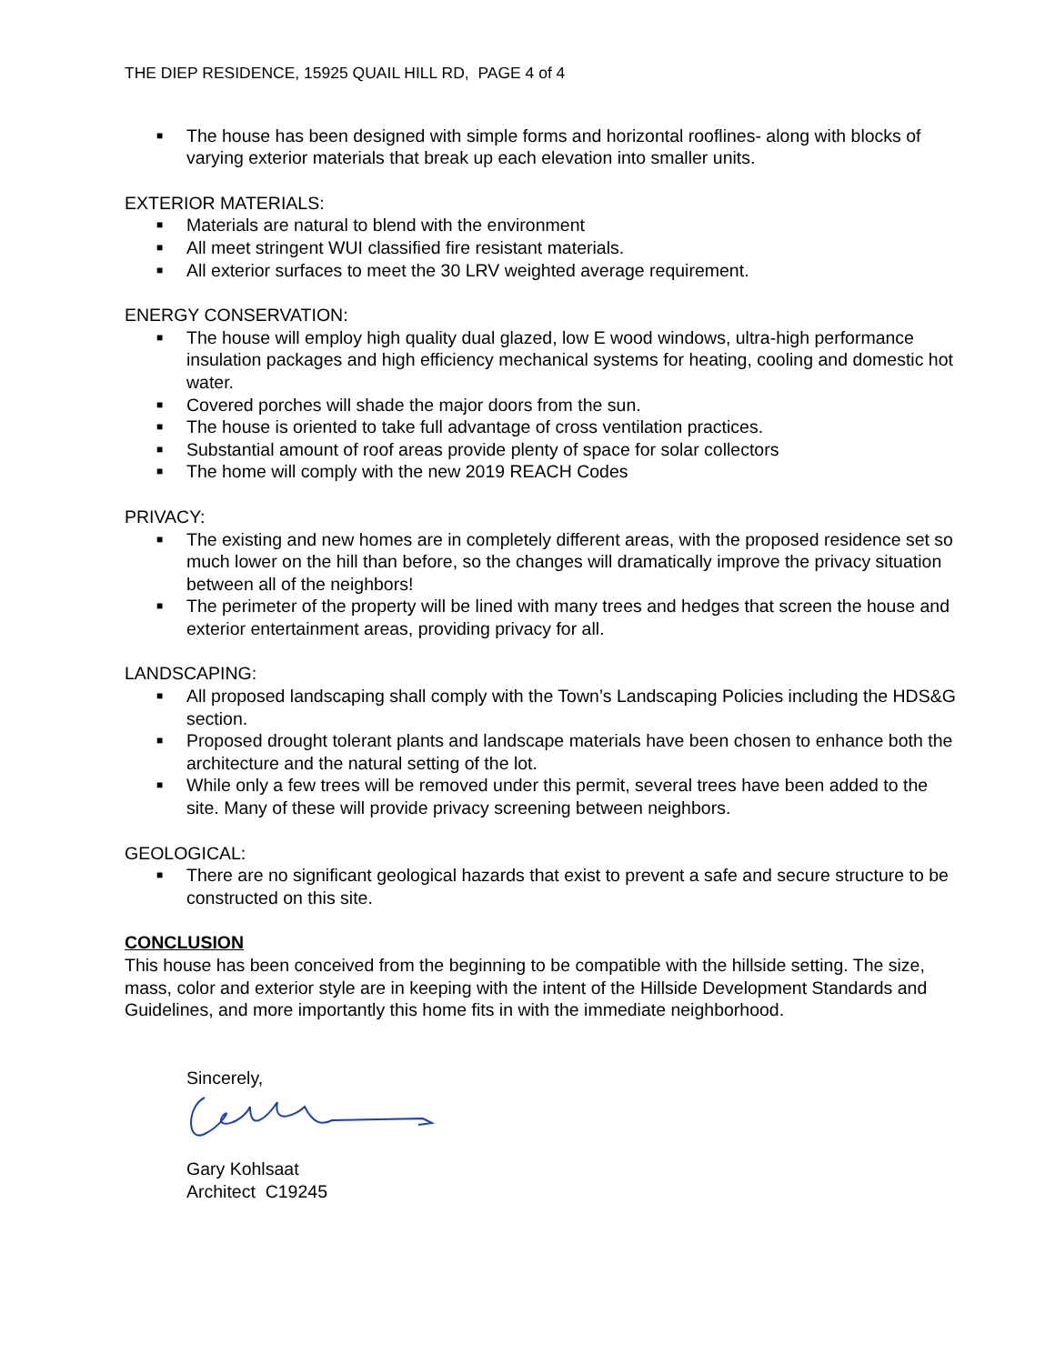THE DIEP RESIDENCE, 15925 QUAIL HILL RD, PAGE 4 of 4
■ The house has been designed with simple forms and horizontal rooflines- along with blocks of varying exterior materials that break up each elevation into smaller units.
EXTERIOR MATERIALS:
■ Materials are natural to blend with the environment
■ All meet stringent WUI classified fire resistant materials.
■ All exterior surfaces to meet the 30 LRV weighted average requirement.
ENERGY CONSERVATION:
■ The house will employ high quality dual glazed, low E wood windows, ultra-high performance insulation packages and high efficiency mechanical systems for heating, cooling and domestic hot water.
■ Covered porches will shade the major doors from the sun.
■ The house is oriented to take full advantage of cross ventilation practices.
■ Substantial amount of roof areas provide plenty of space for solar collectors
■ The home will comply with the new 2019 REACH Codes
PRIVACY:
■ The existing and new homes are in completely different areas, with the proposed residence set so much lower on the hill than before, so the changes will dramatically improve the privacy situation between all of the neighbors!
■ The perimeter of the property will be lined with many trees and hedges that screen the house and exterior entertainment areas, providing privacy for all.
LANDSCAPING:
■ All proposed landscaping shall comply with the Town’s Landscaping Policies including the HDS&G section.
■ Proposed drought tolerant plants and landscape materials have been chosen to enhance both the architecture and the natural setting of the lot.
■ While only a few trees will be removed under this permit, several trees have been added to the site. Many of these will provide privacy screening between neighbors.
GEOLOGICAL:
■ There are no significant geological hazards that exist to prevent a safe and secure structure to be constructed on this site.
CONCLUSION
This house has been conceived from the beginning to be compatible with the hillside setting. The size, mass, color and exterior style are in keeping with the intent of the Hillside Development Standards and Guidelines, and more importantly this home fits in with the immediate neighborhood.
Sincerely,
Gary Kohlsaat
Architect C19245